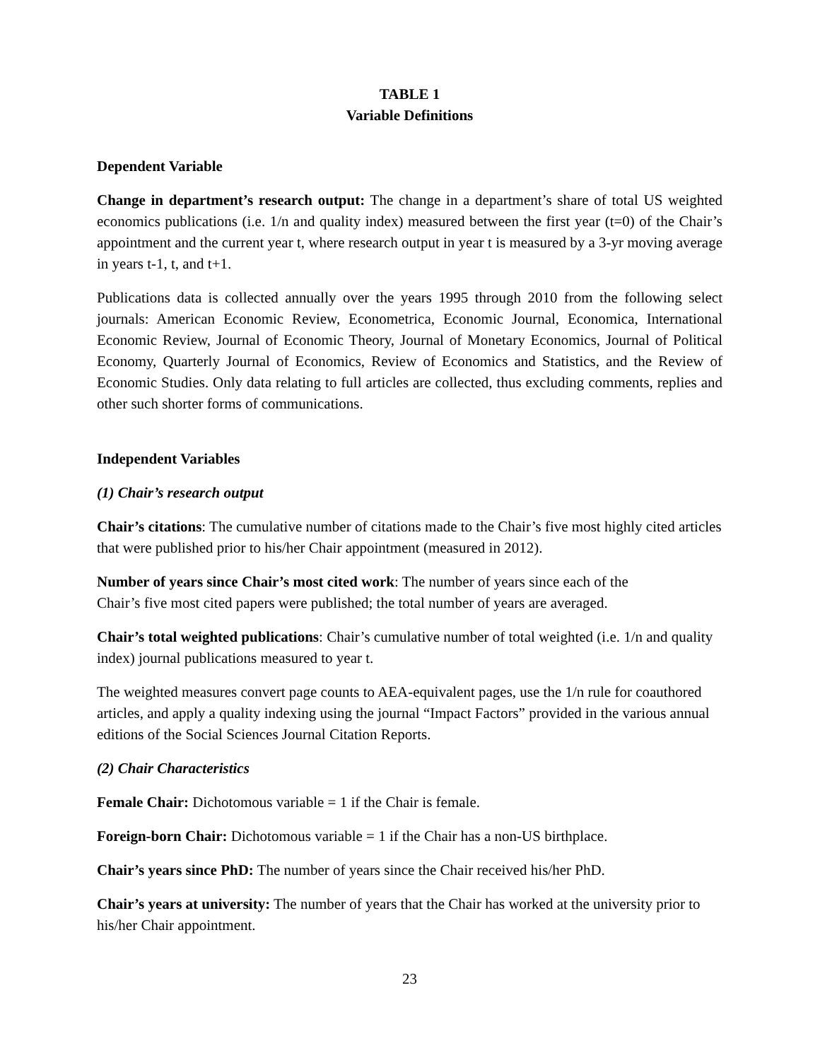TABLE 1
Variable Definitions
Dependent Variable
Change in department’s research output: The change in a department’s share of total US weighted economics publications (i.e. 1/n and quality index) measured between the first year (t=0) of the Chair’s appointment and the current year t, where research output in year t is measured by a 3-yr moving average in years t-1, t, and t+1.
Publications data is collected annually over the years 1995 through 2010 from the following select journals: American Economic Review, Econometrica, Economic Journal, Economica, International Economic Review, Journal of Economic Theory, Journal of Monetary Economics, Journal of Political Economy, Quarterly Journal of Economics, Review of Economics and Statistics, and the Review of Economic Studies. Only data relating to full articles are collected, thus excluding comments, replies and other such shorter forms of communications.
Independent Variables
(1) Chair’s research output
Chair’s citations: The cumulative number of citations made to the Chair’s five most highly cited articles that were published prior to his/her Chair appointment (measured in 2012).
Number of years since Chair’s most cited work: The number of years since each of the
Chair’s five most cited papers were published; the total number of years are averaged.
Chair’s total weighted publications: Chair’s cumulative number of total weighted (i.e. 1/n and quality index) journal publications measured to year t.
The weighted measures convert page counts to AEA-equivalent pages, use the 1/n rule for coauthored articles, and apply a quality indexing using the journal “Impact Factors” provided in the various annual editions of the Social Sciences Journal Citation Reports.
(2) Chair Characteristics
Female Chair: Dichotomous variable = 1 if the Chair is female.
Foreign-born Chair: Dichotomous variable = 1 if the Chair has a non-US birthplace.
Chair’s years since PhD: The number of years since the Chair received his/her PhD.
Chair’s years at university: The number of years that the Chair has worked at the university prior to his/her Chair appointment.
23